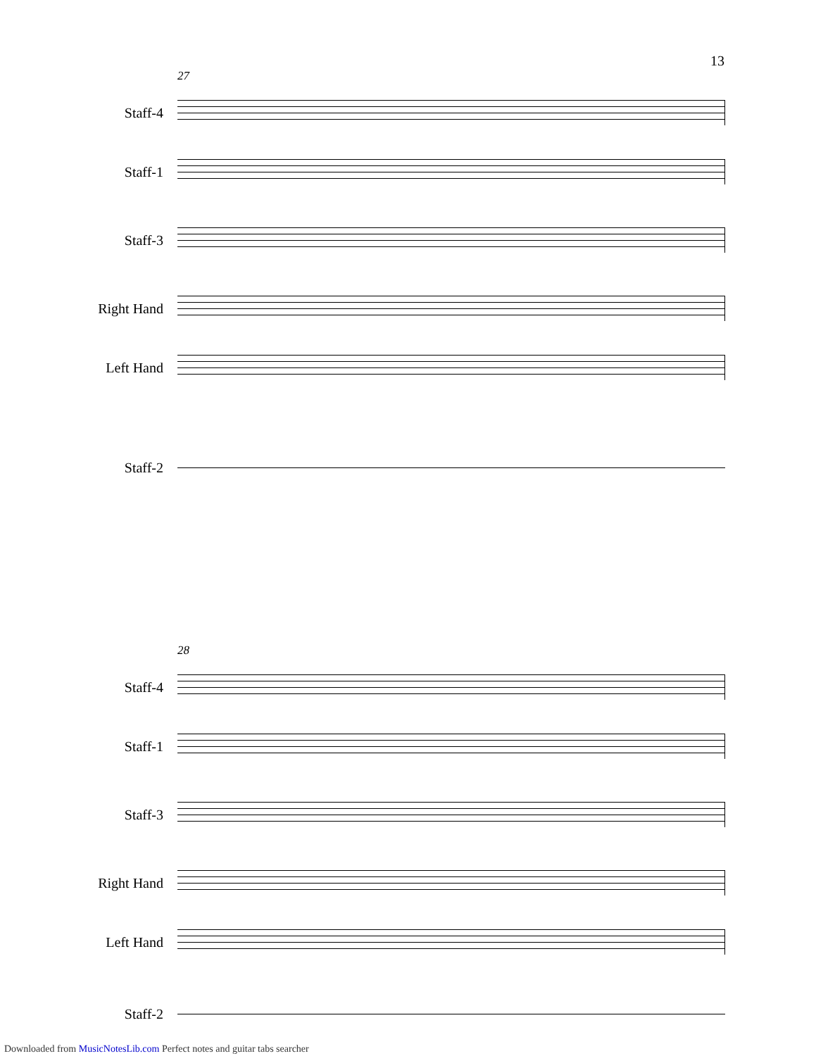13
27
Staff-4
Staff-1
Staff-3
Right Hand
Left Hand
Staff-2
28
Staff-4
Staff-1
Staff-3
Right Hand
Left Hand
Staff-2
Downloaded from MusicNotesLib.com Perfect notes and guitar tabs searcher